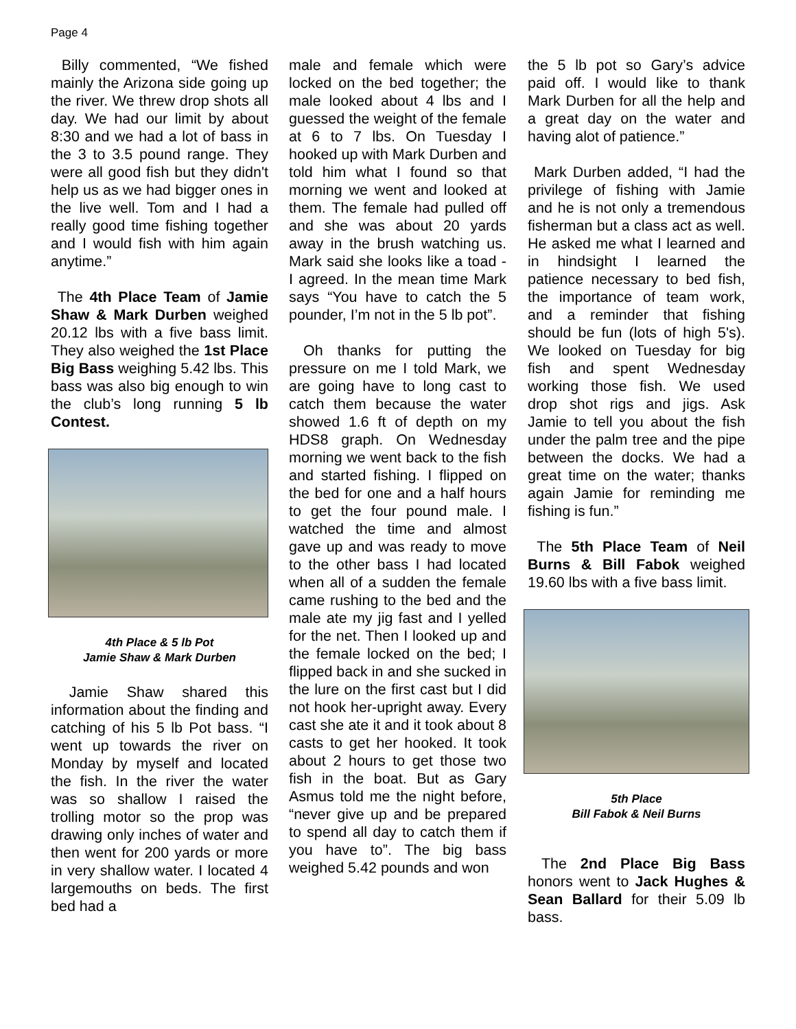Page 4
Billy commented, “We fished mainly the Arizona side going up the river. We threw drop shots all day. We had our limit by about 8:30 and we had a lot of bass in the 3 to 3.5 pound range. They were all good fish but they didn't help us as we had bigger ones in the live well. Tom and I had a really good time fishing together and I would fish with him again anytime.”
The 4th Place Team of Jamie Shaw & Mark Durben weighed 20.12 lbs with a five bass limit. They also weighed the 1st Place Big Bass weighing 5.42 lbs. This bass was also big enough to win the club’s long running 5 lb Contest.
4th Place & 5 lb Pot
Jamie Shaw & Mark Durben
Jamie Shaw shared this information about the finding and catching of his 5 lb Pot bass. “I went up towards the river on Monday by myself and located the fish. In the river the water was so shallow I raised the trolling motor so the prop was drawing only inches of water and then went for 200 yards or more in very shallow water. I located 4 largemouths on beds. The first bed had a
male and female which were locked on the bed together; the male looked about 4 lbs and I guessed the weight of the female at 6 to 7 lbs. On Tuesday I hooked up with Mark Durben and told him what I found so that morning we went and looked at them. The female had pulled off and she was about 20 yards away in the brush watching us. Mark said she looks like a toad - I agreed. In the mean time Mark says “You have to catch the 5 pounder, I’m not in the 5 lb pot”.
Oh thanks for putting the pressure on me I told Mark, we are going have to long cast to catch them because the water showed 1.6 ft of depth on my HDS8 graph. On Wednesday morning we went back to the fish and started fishing. I flipped on the bed for one and a half hours to get the four pound male. I watched the time and almost gave up and was ready to move to the other bass I had located when all of a sudden the female came rushing to the bed and the male ate my jig fast and I yelled for the net. Then I looked up and the female locked on the bed; I flipped back in and she sucked in the lure on the first cast but I did not hook her-upright away. Every cast she ate it and it took about 8 casts to get her hooked. It took about 2 hours to get those two fish in the boat. But as Gary Asmus told me the night before, “never give up and be prepared to spend all day to catch them if you have to”. The big bass weighed 5.42 pounds and won
the 5 lb pot so Gary’s advice paid off. I would like to thank Mark Durben for all the help and a great day on the water and having alot of patience.”
Mark Durben added, “I had the privilege of fishing with Jamie and he is not only a tremendous fisherman but a class act as well. He asked me what I learned and in hindsight I learned the patience necessary to bed fish, the importance of team work, and a reminder that fishing should be fun (lots of high 5's). We looked on Tuesday for big fish and spent Wednesday working those fish. We used drop shot rigs and jigs. Ask Jamie to tell you about the fish under the palm tree and the pipe between the docks. We had a great time on the water; thanks again Jamie for reminding me fishing is fun.”
The 5th Place Team of Neil Burns & Bill Fabok weighed 19.60 lbs with a five bass limit.
5th Place
Bill Fabok & Neil Burns
The 2nd Place Big Bass honors went to Jack Hughes & Sean Ballard for their 5.09 lb bass.